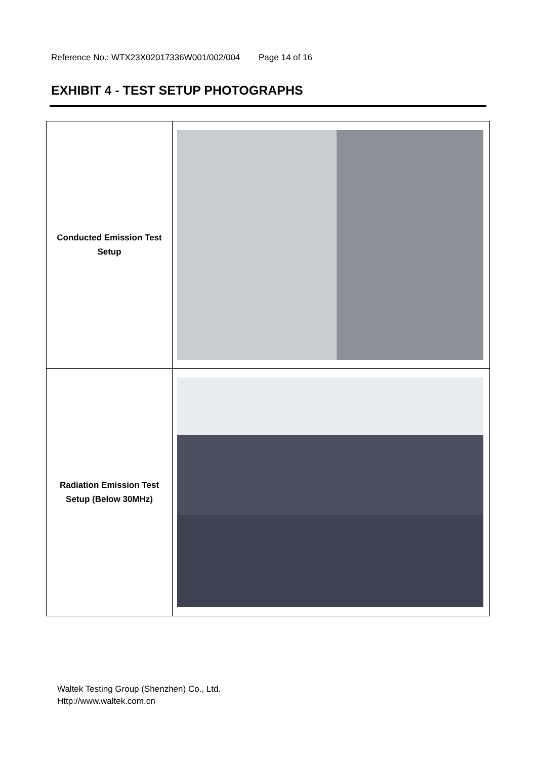Reference No.: WTX23X02017336W001/002/004 Page 14 of 16
EXHIBIT 4 - TEST SETUP PHOTOGRAPHS
| Conducted Emission Test Setup | |
| Radiation Emission Test Setup (Below 30MHz) | |
Waltek Testing Group (Shenzhen) Co., Ltd.
Http://www.waltek.com.cn